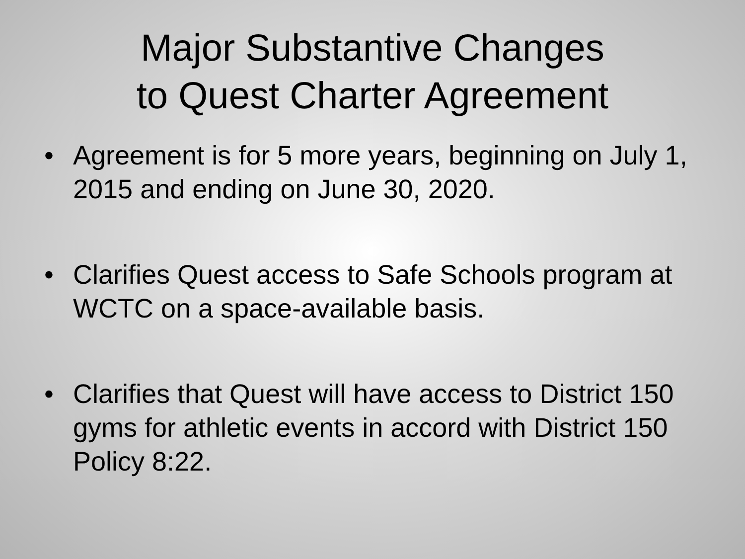Major Substantive Changes
to Quest Charter Agreement
• Agreement is for 5 more years, beginning on July 1, 2015 and ending on June 30, 2020.
• Clarifies Quest access to Safe Schools program at WCTC on a space-available basis.
• Clarifies that Quest will have access to District 150 gyms for athletic events in accord with District 150 Policy 8:22.